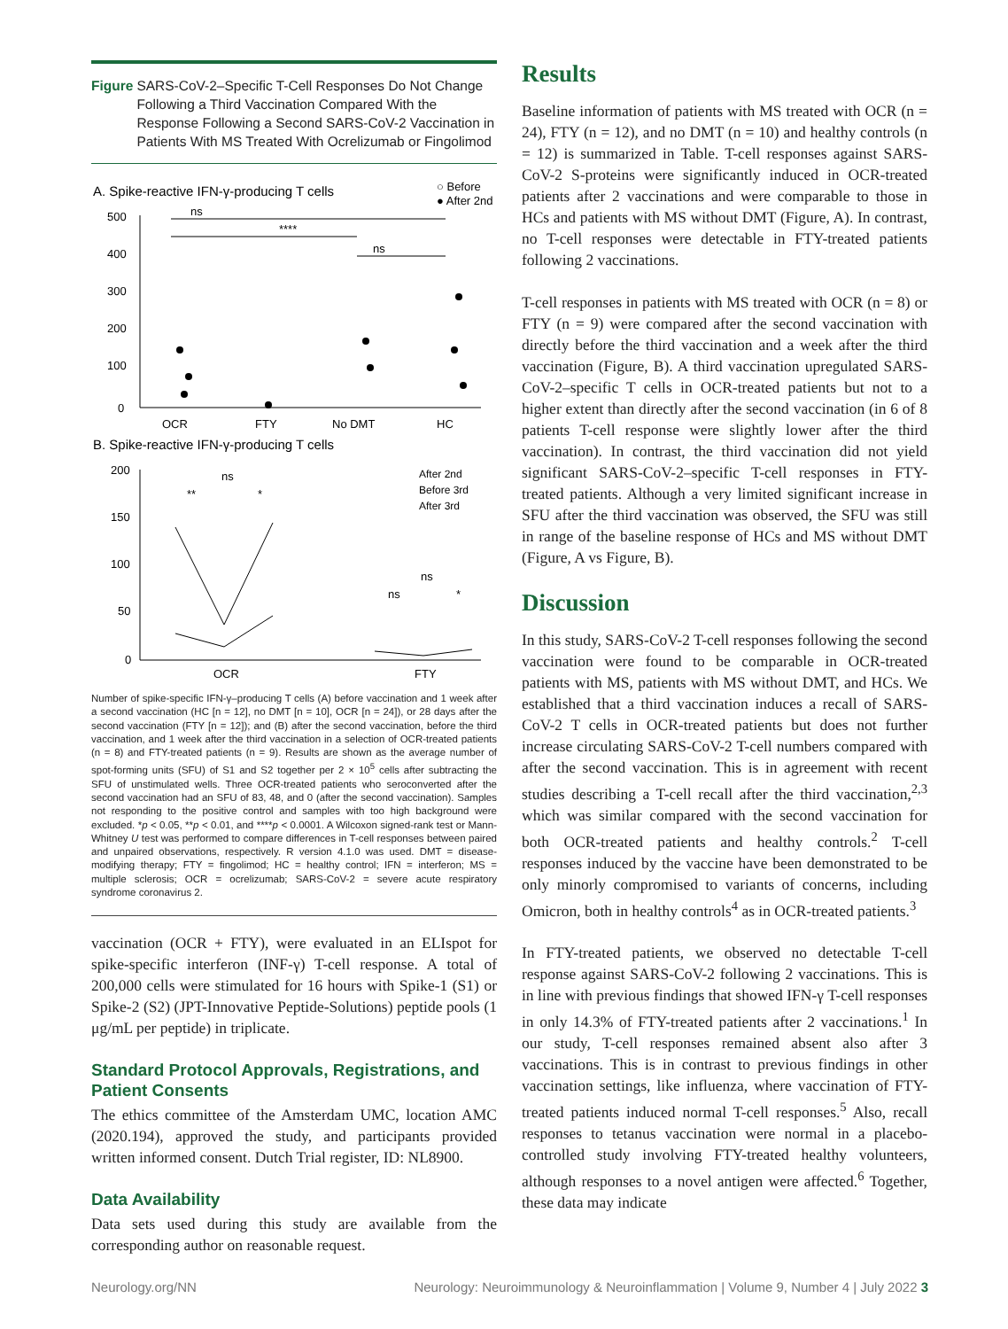Figure SARS-CoV-2–Specific T-Cell Responses Do Not Change Following a Third Vaccination Compared With the Response Following a Second SARS-CoV-2 Vaccination in Patients With MS Treated With Ocrelizumab or Fingolimod
A. Spike-reactive IFN-γ-producing T cells
○ Before
● After 2nd
500
400
300
200
100
0
OCR
FTY
No DMT
HC
ns
****
ns
B. Spike-reactive IFN-γ-producing T cells
200
150
100
50
0
OCR
FTY
After 2nd
Before 3rd
After 3rd
ns
**
*
ns
ns
*
Number of spike-specific IFN-γ–producing T cells (A) before vaccination and 1 week after a second vaccination (HC [n = 12], no DMT [n = 10], OCR [n = 24]), or 28 days after the second vaccination (FTY [n = 12]); and (B) after the second vaccination, before the third vaccination, and 1 week after the third vaccination in a selection of OCR-treated patients (n = 8) and FTY-treated patients (n = 9). Results are shown as the average number of spot-forming units (SFU) of S1 and S2 together per 2 × 10<sup>5</sup> cells after subtracting the SFU of unstimulated wells. Three OCR-treated patients who seroconverted after the second vaccination had an SFU of 83, 48, and 0 (after the second vaccination). Samples not responding to the positive control and samples with too high background were excluded. *p < 0.05, **p < 0.01, and ****p < 0.0001. A Wilcoxon signed-rank test or Mann-Whitney U test was performed to compare differences in T-cell responses between paired and unpaired observations, respectively. R version 4.1.0 was used. DMT = disease-modifying therapy; FTY = fingolimod; HC = healthy control; IFN = interferon; MS = multiple sclerosis; OCR = ocrelizumab; SARS-CoV-2 = severe acute respiratory syndrome coronavirus 2.
vaccination (OCR + FTY), were evaluated in an ELIspot for spike-specific interferon (INF-γ) T-cell response. A total of 200,000 cells were stimulated for 16 hours with Spike-1 (S1) or Spike-2 (S2) (JPT-Innovative Peptide-Solutions) peptide pools (1 μg/mL per peptide) in triplicate.
Standard Protocol Approvals, Registrations, and Patient Consents
The ethics committee of the Amsterdam UMC, location AMC (2020.194), approved the study, and participants provided written informed consent. Dutch Trial register, ID: NL8900.
Data Availability
Data sets used during this study are available from the corresponding author on reasonable request.
Results
Baseline information of patients with MS treated with OCR (n = 24), FTY (n = 12), and no DMT (n = 10) and healthy controls (n = 12) is summarized in Table. T-cell responses against SARS-CoV-2 S-proteins were significantly induced in OCR-treated patients after 2 vaccinations and were comparable to those in HCs and patients with MS without DMT (Figure, A). In contrast, no T-cell responses were detectable in FTY-treated patients following 2 vaccinations.
T-cell responses in patients with MS treated with OCR (n = 8) or FTY (n = 9) were compared after the second vaccination with directly before the third vaccination and a week after the third vaccination (Figure, B). A third vaccination upregulated SARS-CoV-2–specific T cells in OCR-treated patients but not to a higher extent than directly after the second vaccination (in 6 of 8 patients T-cell response were slightly lower after the third vaccination). In contrast, the third vaccination did not yield significant SARS-CoV-2–specific T-cell responses in FTY-treated patients. Although a very limited significant increase in SFU after the third vaccination was observed, the SFU was still in range of the baseline response of HCs and MS without DMT (Figure, A vs Figure, B).
Discussion
In this study, SARS-CoV-2 T-cell responses following the second vaccination were found to be comparable in OCR-treated patients with MS, patients with MS without DMT, and HCs. We established that a third vaccination induces a recall of SARS-CoV-2 T cells in OCR-treated patients but does not further increase circulating SARS-CoV-2 T-cell numbers compared with after the second vaccination. This is in agreement with recent studies describing a T-cell recall after the third vaccination,<sup>2,3</sup> which was similar compared with the second vaccination for both OCR-treated patients and healthy controls.<sup>2</sup> T-cell responses induced by the vaccine have been demonstrated to be only minorly compromised to variants of concerns, including Omicron, both in healthy controls<sup>4</sup> as in OCR-treated patients.<sup>3</sup>
In FTY-treated patients, we observed no detectable T-cell response against SARS-CoV-2 following 2 vaccinations. This is in line with previous findings that showed IFN-γ T-cell responses in only 14.3% of FTY-treated patients after 2 vaccinations.<sup>1</sup> In our study, T-cell responses remained absent also after 3 vaccinations. This is in contrast to previous findings in other vaccination settings, like influenza, where vaccination of FTY-treated patients induced normal T-cell responses.<sup>5</sup> Also, recall responses to tetanus vaccination were normal in a placebo-controlled study involving FTY-treated healthy volunteers, although responses to a novel antigen were affected.<sup>6</sup> Together, these data may indicate
Neurology.org/NN Neurology: Neuroimmunology & Neuroinflammation | Volume 9, Number 4 | July 2022 3